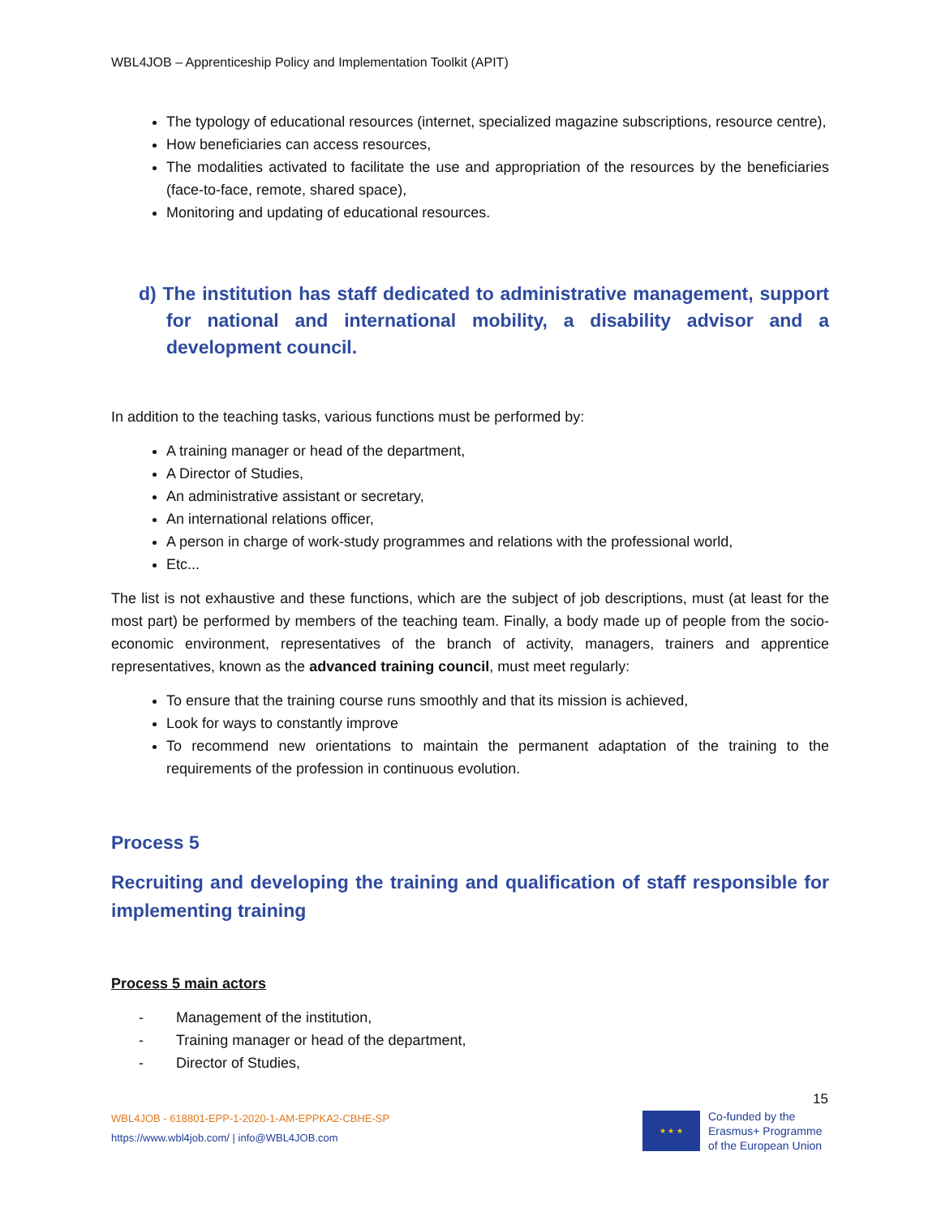WBL4JOB – Apprenticeship Policy and Implementation Toolkit (APIT)
The typology of educational resources (internet, specialized magazine subscriptions, resource centre),
How beneficiaries can access resources,
The modalities activated to facilitate the use and appropriation of the resources by the beneficiaries (face-to-face, remote, shared space),
Monitoring and updating of educational resources.
d) The institution has staff dedicated to administrative management, support for national and international mobility, a disability advisor and a development council.
In addition to the teaching tasks, various functions must be performed by:
A training manager or head of the department,
A Director of Studies,
An administrative assistant or secretary,
An international relations officer,
A person in charge of work-study programmes and relations with the professional world,
Etc...
The list is not exhaustive and these functions, which are the subject of job descriptions, must (at least for the most part) be performed by members of the teaching team. Finally, a body made up of people from the socio-economic environment, representatives of the branch of activity, managers, trainers and apprentice representatives, known as the advanced training council, must meet regularly:
To ensure that the training course runs smoothly and that its mission is achieved,
Look for ways to constantly improve
To recommend new orientations to maintain the permanent adaptation of the training to the requirements of the profession in continuous evolution.
Process 5
Recruiting and developing the training and qualification of staff responsible for implementing training
Process 5 main actors
- Management of the institution,
- Training manager or head of the department,
- Director of Studies,
15
WBL4JOB - 618801-EPP-1-2020-1-AM-EPPKA2-CBHE-SP
https://www.wbl4job.com/ | info@WBL4JOB.com
★ ★ ★
Co-funded by the
Erasmus+ Programme
of the European Union